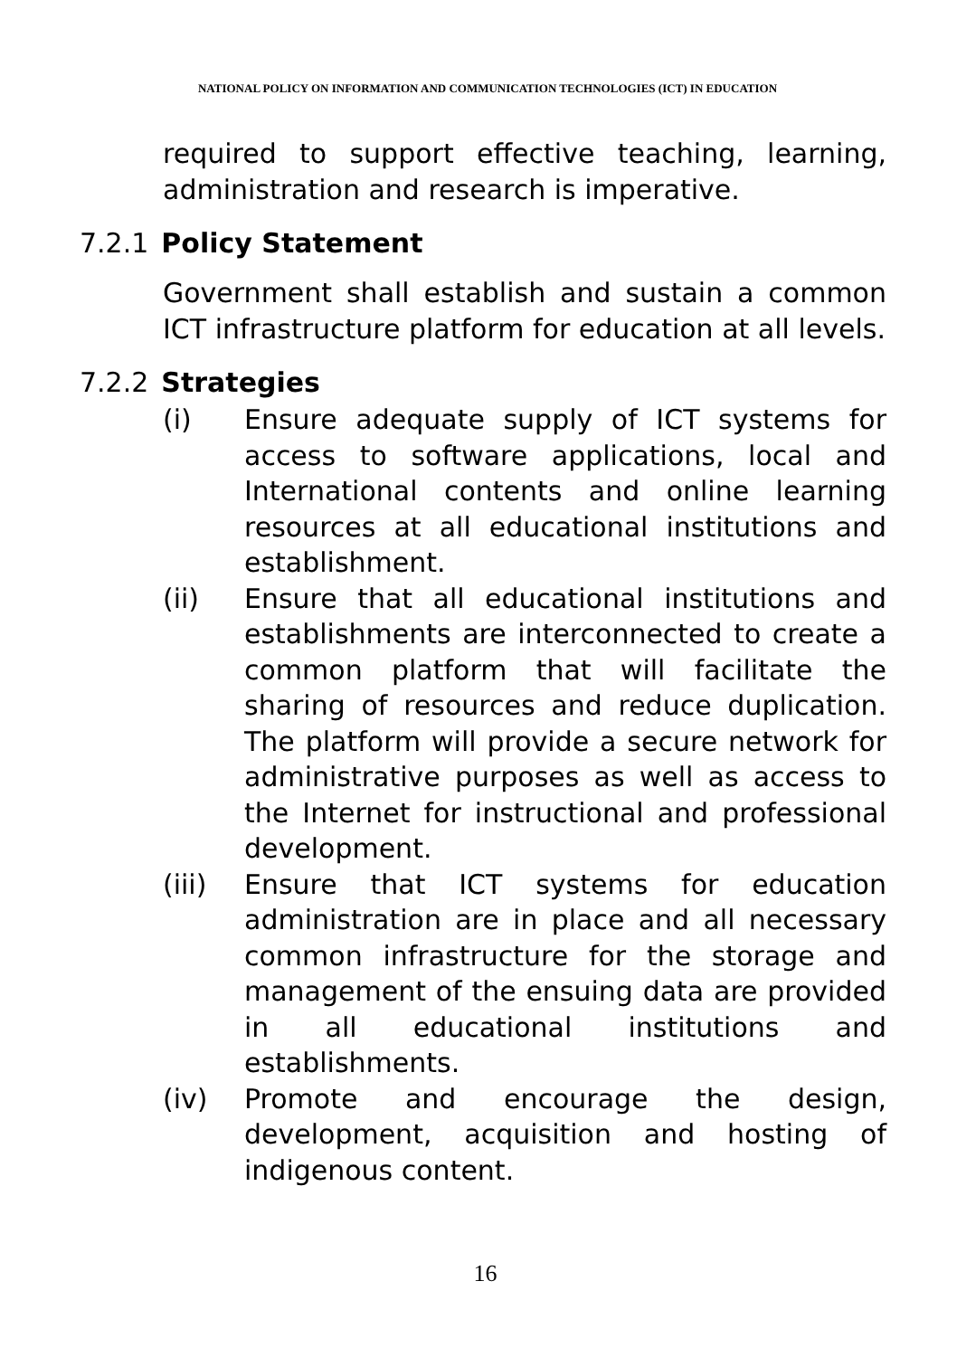NATIONAL POLICY ON INFORMATION AND COMMUNICATION TECHNOLOGIES (ICT) IN EDUCATION
required to support effective teaching, learning, administration and research is imperative.
7.2.1 Policy Statement
Government shall establish and sustain a common ICT infrastructure platform for education at all levels.
7.2.2 Strategies
(i) Ensure adequate supply of ICT systems for access to software applications, local and International contents and online learning resources at all educational institutions and establishment.
(ii) Ensure that all educational institutions and establishments are interconnected to create a common platform that will facilitate the sharing of resources and reduce duplication. The platform will provide a secure network for administrative purposes as well as access to the Internet for instructional and professional development.
(iii) Ensure that ICT systems for education administration are in place and all necessary common infrastructure for the storage and management of the ensuing data are provided in all educational institutions and establishments.
(iv) Promote and encourage the design, development, acquisition and hosting of indigenous content.
16